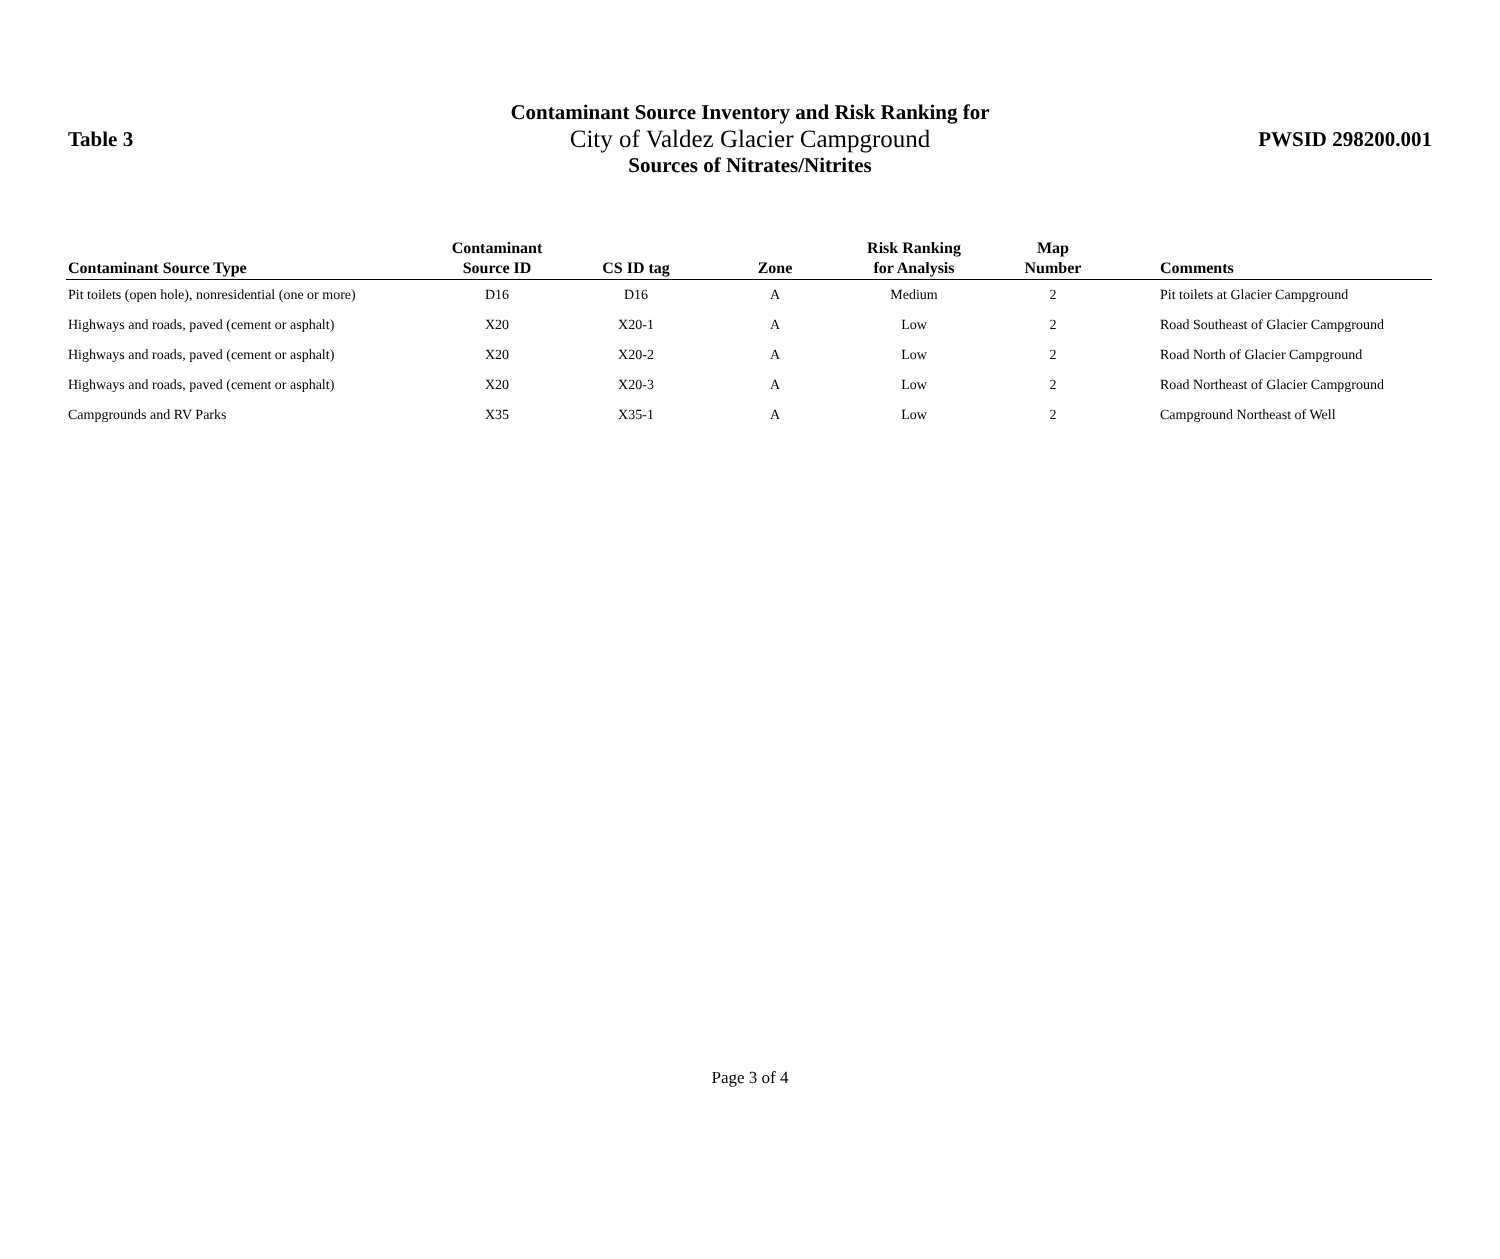Table 3
Contaminant Source Inventory and Risk Ranking for
City of Valdez Glacier Campground
Sources of Nitrates/Nitrites
PWSID 298200.001
| Contaminant Source Type | Contaminant Source ID | CS ID tag | Zone | Risk Ranking for Analysis | Map Number | Comments |
| --- | --- | --- | --- | --- | --- | --- |
| Pit toilets (open hole), nonresidential (one or more) | D16 | D16 | A | Medium | 2 | Pit toilets at Glacier Campground |
| Highways and roads, paved (cement or asphalt) | X20 | X20-1 | A | Low | 2 | Road Southeast of Glacier Campground |
| Highways and roads, paved (cement or asphalt) | X20 | X20-2 | A | Low | 2 | Road North of Glacier Campground |
| Highways and roads, paved (cement or asphalt) | X20 | X20-3 | A | Low | 2 | Road Northeast of Glacier Campground |
| Campgrounds and RV Parks | X35 | X35-1 | A | Low | 2 | Campground Northeast of Well |
Page 3 of 4